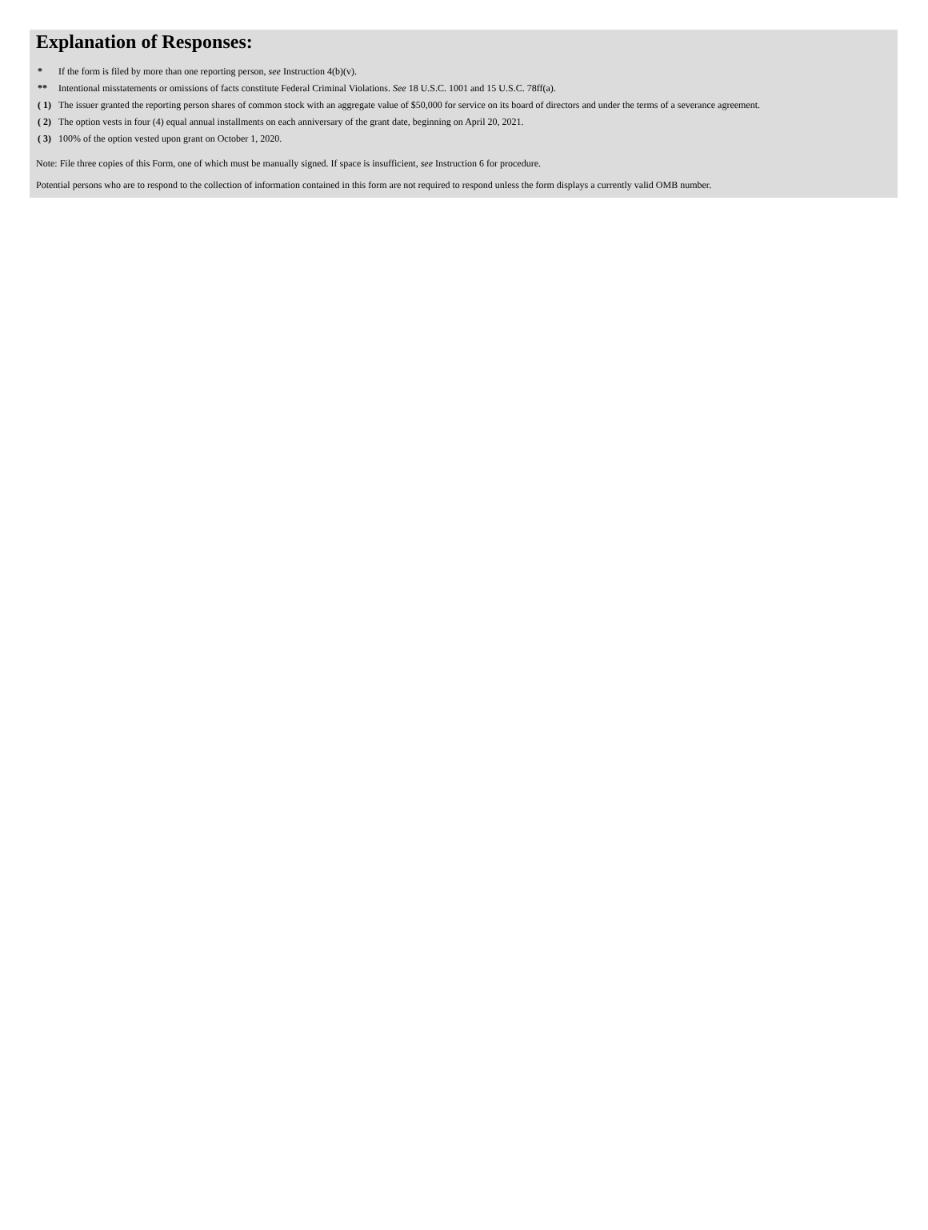Explanation of Responses:
| * | If the form is filed by more than one reporting person, see Instruction 4(b)(v). |
| ** | Intentional misstatements or omissions of facts constitute Federal Criminal Violations. See 18 U.S.C. 1001 and 15 U.S.C. 78ff(a). |
| ( 1) | The issuer granted the reporting person shares of common stock with an aggregate value of $50,000 for service on its board of directors and under the terms of a severance agreement. |
| ( 2) | The option vests in four (4) equal annual installments on each anniversary of the grant date, beginning on April 20, 2021. |
| ( 3) | 100% of the option vested upon grant on October 1, 2020. |
Note: File three copies of this Form, one of which must be manually signed. If space is insufficient, see Instruction 6 for procedure.
Potential persons who are to respond to the collection of information contained in this form are not required to respond unless the form displays a currently valid OMB number.